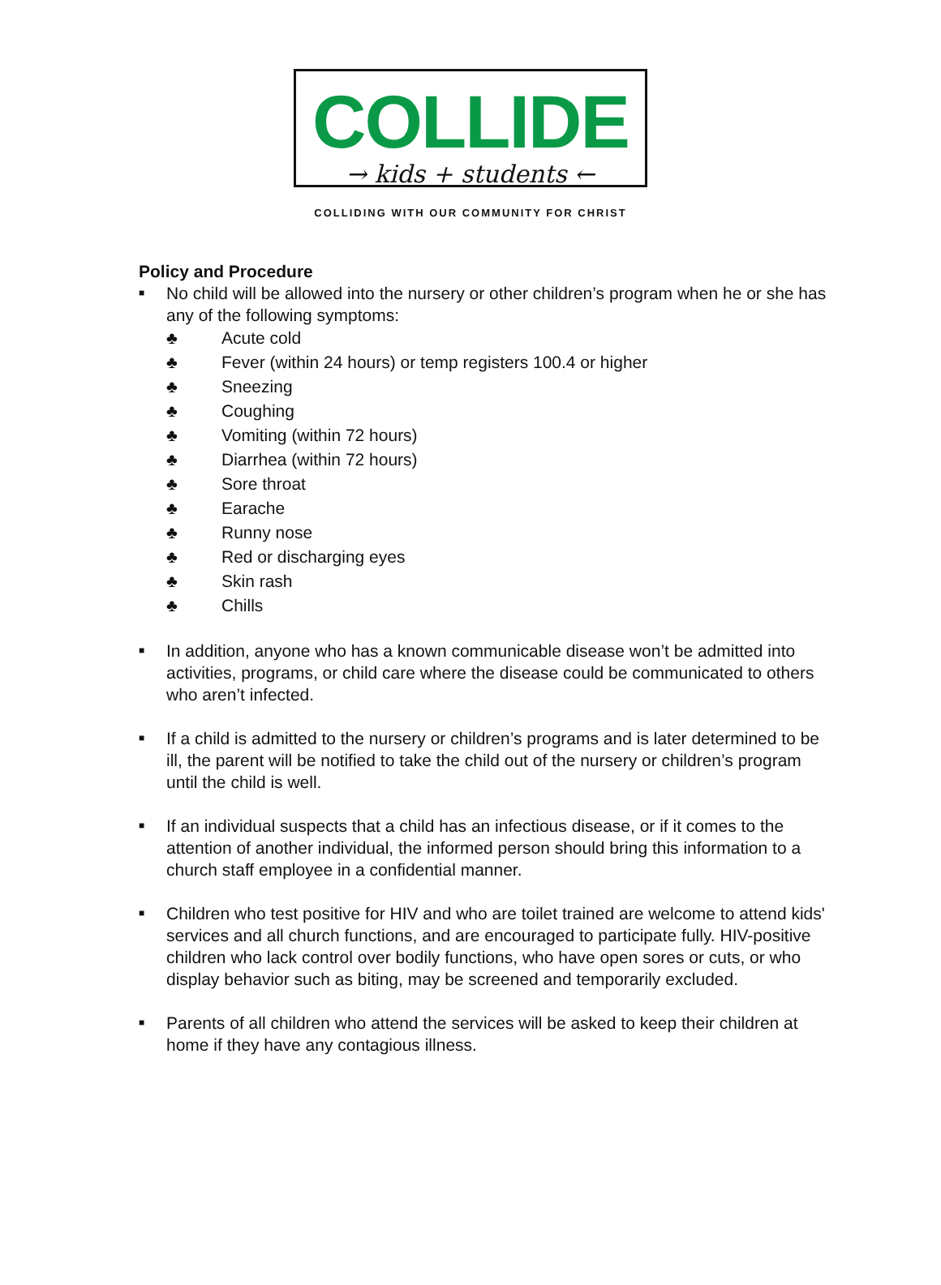COLLIDE
→ kids + students ←
COLLIDING WITH OUR COMMUNITY FOR CHRIST
Policy and Procedure
■ No child will be allowed into the nursery or other children’s program when he or she has any of the following symptoms:
♣ Acute cold
♣ Fever (within 24 hours) or temp registers 100.4 or higher
♣ Sneezing
♣ Coughing
♣ Vomiting (within 72 hours)
♣ Diarrhea (within 72 hours)
♣ Sore throat
♣ Earache
♣ Runny nose
♣ Red or discharging eyes
♣ Skin rash
♣ Chills
■ In addition, anyone who has a known communicable disease won’t be admitted into activities, programs, or child care where the disease could be communicated to others who aren’t infected.
■ If a child is admitted to the nursery or children’s programs and is later determined to be ill, the parent will be notified to take the child out of the nursery or children’s program until the child is well.
■ If an individual suspects that a child has an infectious disease, or if it comes to the attention of another individual, the informed person should bring this information to a church staff employee in a confidential manner.
■ Children who test positive for HIV and who are toilet trained are welcome to attend kids' services and all church functions, and are encouraged to participate fully. HIV-positive children who lack control over bodily functions, who have open sores or cuts, or who display behavior such as biting, may be screened and temporarily excluded.
■ Parents of all children who attend the services will be asked to keep their children at home if they have any contagious illness.